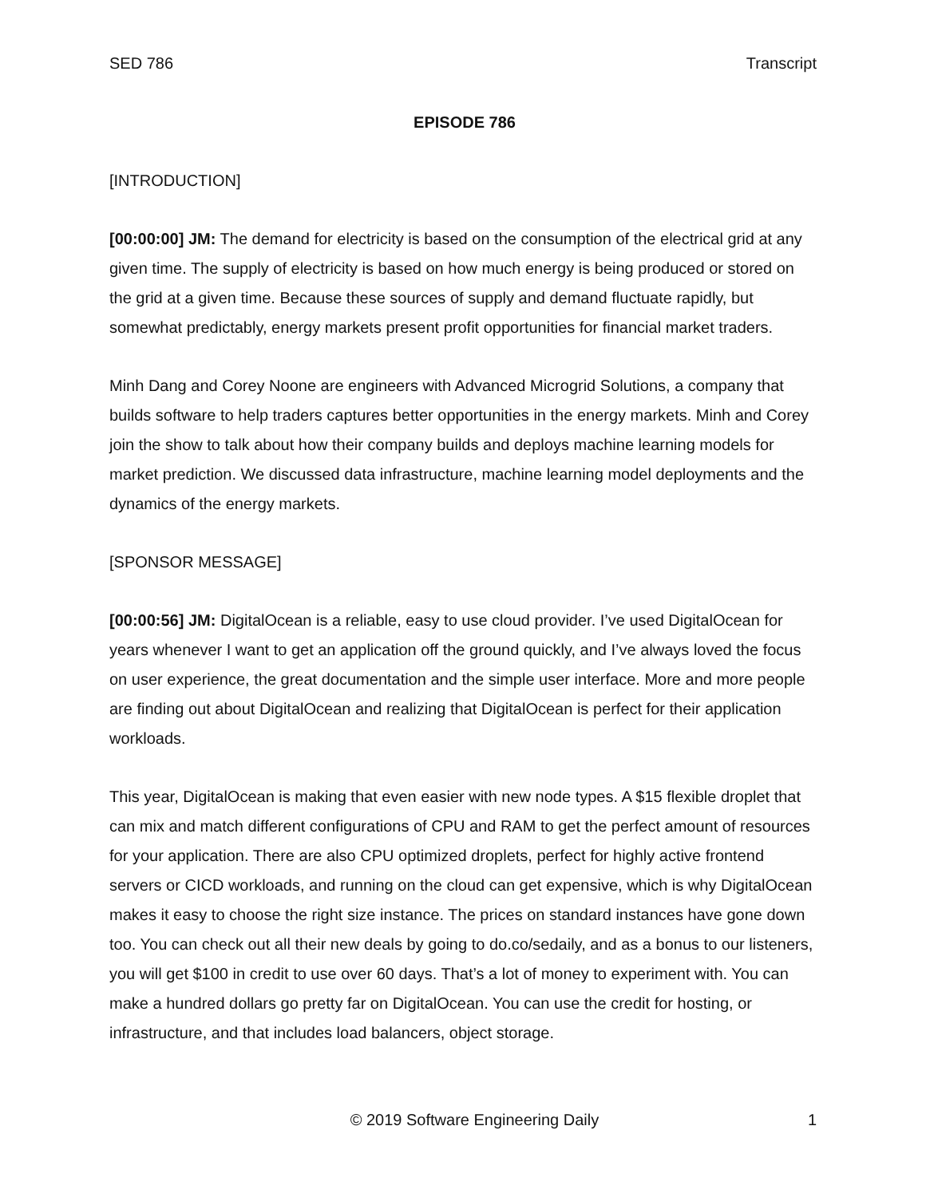SED 786 Transcript
EPISODE 786
[INTRODUCTION]
[00:00:00] JM: The demand for electricity is based on the consumption of the electrical grid at any given time. The supply of electricity is based on how much energy is being produced or stored on the grid at a given time. Because these sources of supply and demand fluctuate rapidly, but somewhat predictably, energy markets present profit opportunities for financial market traders.
Minh Dang and Corey Noone are engineers with Advanced Microgrid Solutions, a company that builds software to help traders captures better opportunities in the energy markets. Minh and Corey join the show to talk about how their company builds and deploys machine learning models for market prediction. We discussed data infrastructure, machine learning model deployments and the dynamics of the energy markets.
[SPONSOR MESSAGE]
[00:00:56] JM: DigitalOcean is a reliable, easy to use cloud provider. I’ve used DigitalOcean for years whenever I want to get an application off the ground quickly, and I’ve always loved the focus on user experience, the great documentation and the simple user interface. More and more people are finding out about DigitalOcean and realizing that DigitalOcean is perfect for their application workloads.
This year, DigitalOcean is making that even easier with new node types. A $15 flexible droplet that can mix and match different configurations of CPU and RAM to get the perfect amount of resources for your application. There are also CPU optimized droplets, perfect for highly active frontend servers or CICD workloads, and running on the cloud can get expensive, which is why DigitalOcean makes it easy to choose the right size instance. The prices on standard instances have gone down too. You can check out all their new deals by going to do.co/sedaily, and as a bonus to our listeners, you will get $100 in credit to use over 60 days. That’s a lot of money to experiment with. You can make a hundred dollars go pretty far on DigitalOcean. You can use the credit for hosting, or infrastructure, and that includes load balancers, object storage.
© 2019 Software Engineering Daily 1